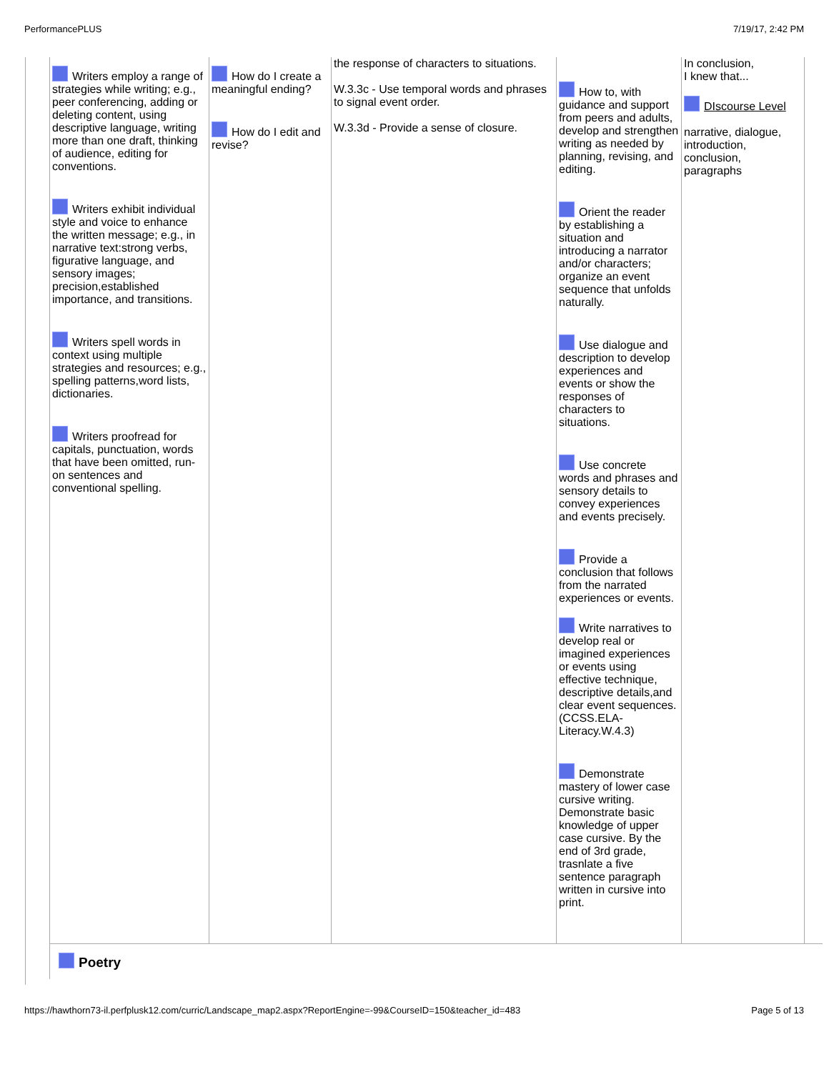PerformancePLUS 7/19/17, 2:42 PM
| Writers employ a range of strategies while writing; e.g., peer conferencing, adding or deleting content, using descriptive language, writing more than one draft, thinking of audience, editing for conventions. Writers exhibit individual style and voice to enhance the written message; e.g., in narrative text:strong verbs, figurative language, and sensory images; precision,established importance, and transitions. Writers spell words in context using multiple strategies and resources; e.g., spelling patterns,word lists, dictionaries. Writers proofread for capitals, punctuation, words that have been omitted, run-on sentences and conventional spelling. | How do I create a meaningful ending? How do I edit and revise? | the response of characters to situations. W.3.3c - Use temporal words and phrases to signal event order. W.3.3d - Provide a sense of closure. | How to, with guidance and support from peers and adults, develop and strengthen writing as needed by planning, revising, and editing. Orient the reader by establishing a situation and introducing a narrator and/or characters; organize an event sequence that unfolds naturally. Use dialogue and description to develop experiences and events or show the responses of characters to situations. Use concrete words and phrases and sensory details to convey experiences and events precisely. Provide a conclusion that follows from the narrated experiences or events. Write narratives to develop real or imagined experiences or events using effective technique, descriptive details,and clear event sequences. (CCSS.ELA-Literacy.W.4.3) Demonstrate mastery of lower case cursive writing. Demonstrate basic knowledge of upper case cursive. By the end of 3rd grade, trasnlate a five sentence paragraph written in cursive into print. | In conclusion, I knew that... DIscourse Level narrative, dialogue, introduction, conclusion, paragraphs |
Poetry
https://hawthorn73-il.perfplusk12.com/curric/Landscape_map2.aspx?ReportEngine=-99&CourseID=150&teacher_id=483 Page 5 of 13